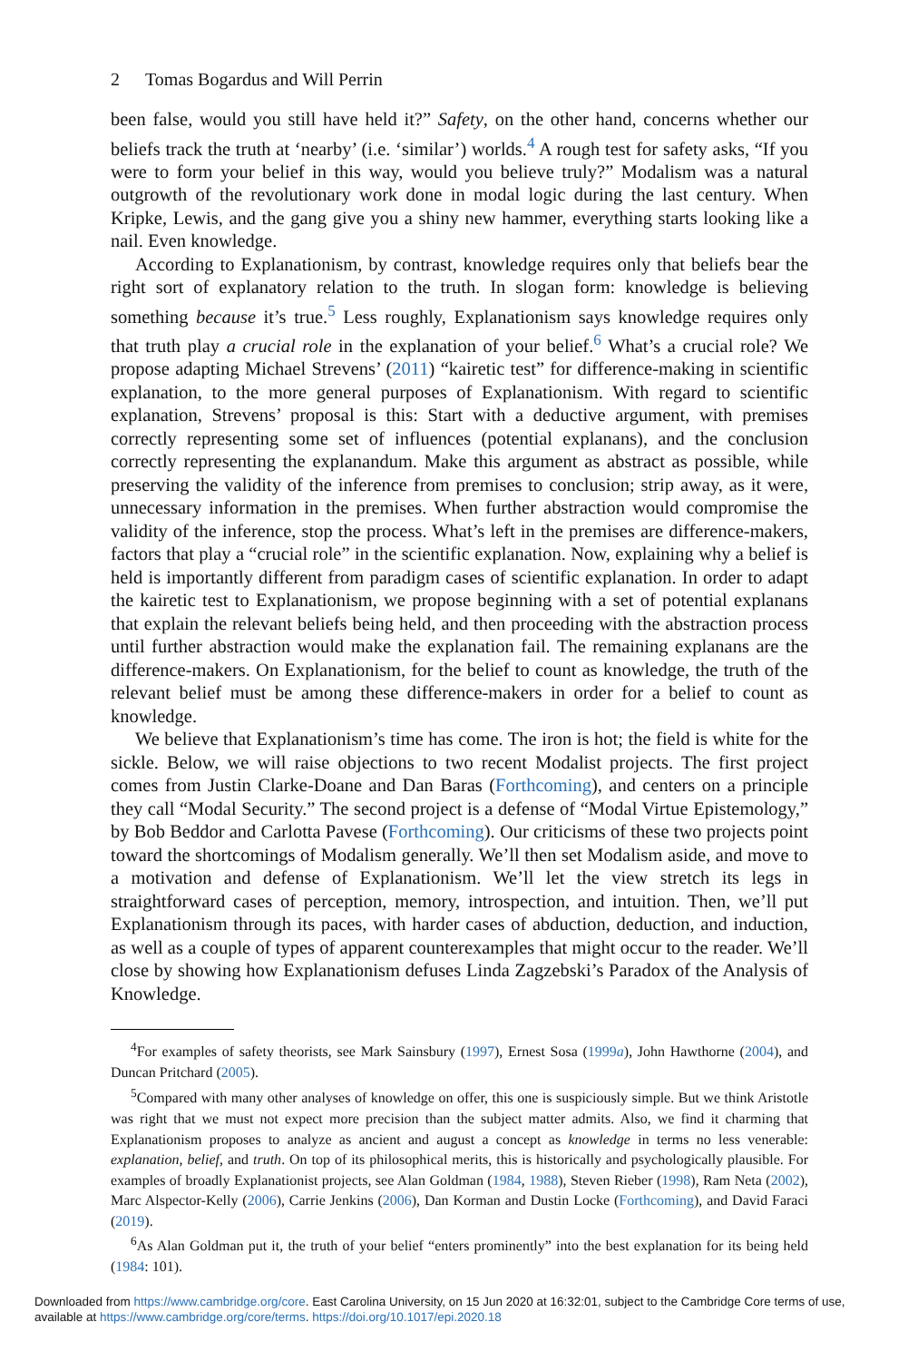2 Tomas Bogardus and Will Perrin
been false, would you still have held it?” Safety, on the other hand, concerns whether our beliefs track the truth at ‘nearby’ (i.e. ‘similar’) worlds.<sup>4</sup> A rough test for safety asks, “If you were to form your belief in this way, would you believe truly?” Modalism was a natural outgrowth of the revolutionary work done in modal logic during the last century. When Kripke, Lewis, and the gang give you a shiny new hammer, everything starts looking like a nail. Even knowledge.
According to Explanationism, by contrast, knowledge requires only that beliefs bear the right sort of explanatory relation to the truth. In slogan form: knowledge is believing something because it’s true.<sup>5</sup> Less roughly, Explanationism says knowledge requires only that truth play a crucial role in the explanation of your belief.<sup>6</sup> What’s a crucial role? We propose adapting Michael Strevens’ (2011) “kairetic test” for difference-making in scientific explanation, to the more general purposes of Explanationism. With regard to scientific explanation, Strevens’ proposal is this: Start with a deductive argument, with premises correctly representing some set of influences (potential explanans), and the conclusion correctly representing the explanandum. Make this argument as abstract as possible, while preserving the validity of the inference from premises to conclusion; strip away, as it were, unnecessary information in the premises. When further abstraction would compromise the validity of the inference, stop the process. What’s left in the premises are difference-makers, factors that play a “crucial role” in the scientific explanation. Now, explaining why a belief is held is importantly different from paradigm cases of scientific explanation. In order to adapt the kairetic test to Explanationism, we propose beginning with a set of potential explanans that explain the relevant beliefs being held, and then proceeding with the abstraction process until further abstraction would make the explanation fail. The remaining explanans are the difference-makers. On Explanationism, for the belief to count as knowledge, the truth of the relevant belief must be among these difference-makers in order for a belief to count as knowledge.
We believe that Explanationism’s time has come. The iron is hot; the field is white for the sickle. Below, we will raise objections to two recent Modalist projects. The first project comes from Justin Clarke-Doane and Dan Baras (Forthcoming), and centers on a principle they call “Modal Security.” The second project is a defense of “Modal Virtue Epistemology,” by Bob Beddor and Carlotta Pavese (Forthcoming). Our criticisms of these two projects point toward the shortcomings of Modalism generally. We’ll then set Modalism aside, and move to a motivation and defense of Explanationism. We’ll let the view stretch its legs in straightforward cases of perception, memory, introspection, and intuition. Then, we’ll put Explanationism through its paces, with harder cases of abduction, deduction, and induction, as well as a couple of types of apparent counterexamples that might occur to the reader. We’ll close by showing how Explanationism defuses Linda Zagzebski’s Paradox of the Analysis of Knowledge.
<sup>4</sup> For examples of safety theorists, see Mark Sainsbury (1997), Ernest Sosa (1999a), John Hawthorne (2004), and Duncan Pritchard (2005).
<sup>5</sup> Compared with many other analyses of knowledge on offer, this one is suspiciously simple. But we think Aristotle was right that we must not expect more precision than the subject matter admits. Also, we find it charming that Explanationism proposes to analyze as ancient and august a concept as knowledge in terms no less venerable: explanation, belief, and truth. On top of its philosophical merits, this is historically and psychologically plausible. For examples of broadly Explanationist projects, see Alan Goldman (1984, 1988), Steven Rieber (1998), Ram Neta (2002), Marc Alspector-Kelly (2006), Carrie Jenkins (2006), Dan Korman and Dustin Locke (Forthcoming), and David Faraci (2019).
<sup>6</sup> As Alan Goldman put it, the truth of your belief “enters prominently” into the best explanation for its being held (1984: 101).
Downloaded from https://www.cambridge.org/core. East Carolina University, on 15 Jun 2020 at 16:32:01, subject to the Cambridge Core terms of use, available at https://www.cambridge.org/core/terms. https://doi.org/10.1017/epi.2020.18